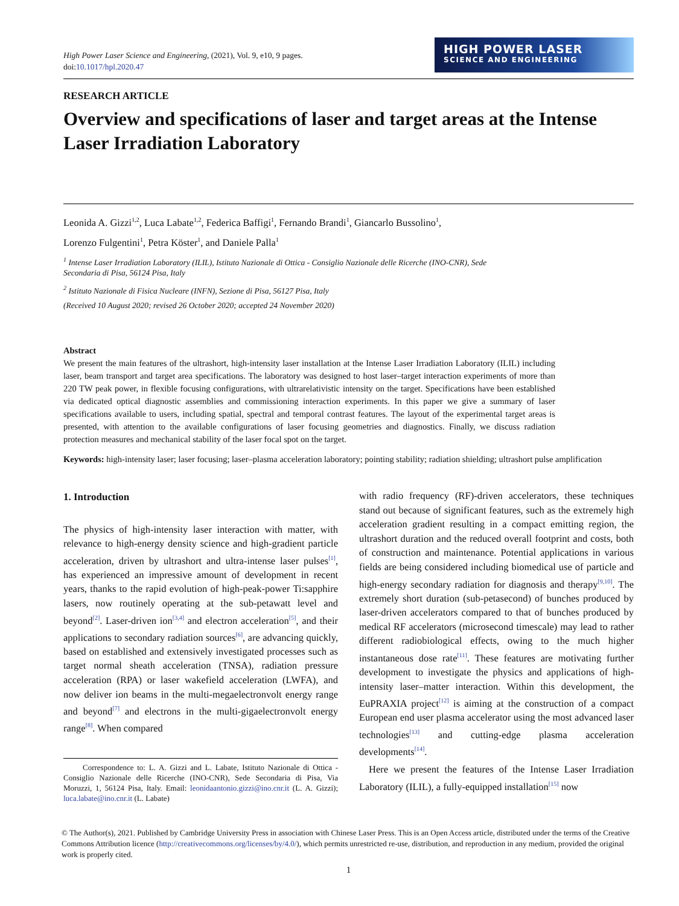High Power Laser Science and Engineering, (2021), Vol. 9, e10, 9 pages.
doi:10.1017/hpl.2020.47
HIGH POWER LASER
SCIENCE AND ENGINEERING
RESEARCH ARTICLE
Overview and specifications of laser and target areas at the Intense Laser Irradiation Laboratory
Leonida A. Gizzi<sup>1,2</sup>, Luca Labate<sup>1,2</sup>, Federica Baffigi<sup>1</sup>, Fernando Brandi<sup>1</sup>, Giancarlo Bussolino<sup>1</sup>,
Lorenzo Fulgentini<sup>1</sup>, Petra Köster<sup>1</sup>, and Daniele Palla<sup>1</sup>
<sup>1</sup> Intense Laser Irradiation Laboratory (ILIL), Istituto Nazionale di Ottica - Consiglio Nazionale delle Ricerche (INO-CNR), Sede
Secondaria di Pisa, 56124 Pisa, Italy
<sup>2</sup> Istituto Nazionale di Fisica Nucleare (INFN), Sezione di Pisa, 56127 Pisa, Italy
(Received 10 August 2020; revised 26 October 2020; accepted 24 November 2020)
Abstract
We present the main features of the ultrashort, high-intensity laser installation at the Intense Laser Irradiation Laboratory (ILIL) including laser, beam transport and target area specifications. The laboratory was designed to host laser–target interaction experiments of more than 220 TW peak power, in flexible focusing configurations, with ultrarelativistic intensity on the target. Specifications have been established via dedicated optical diagnostic assemblies and commissioning interaction experiments. In this paper we give a summary of laser specifications available to users, including spatial, spectral and temporal contrast features. The layout of the experimental target areas is presented, with attention to the available configurations of laser focusing geometries and diagnostics. Finally, we discuss radiation protection measures and mechanical stability of the laser focal spot on the target.
Keywords: high-intensity laser; laser focusing; laser–plasma acceleration laboratory; pointing stability; radiation shielding; ultrashort pulse amplification
1. Introduction
The physics of high-intensity laser interaction with matter, with relevance to high-energy density science and high-gradient particle acceleration, driven by ultrashort and ultra-intense laser pulses<sup>[1]</sup>, has experienced an impressive amount of development in recent years, thanks to the rapid evolution of high-peak-power Ti:sapphire lasers, now routinely operating at the sub-petawatt level and beyond<sup>[2]</sup>. Laser-driven ion<sup>[3,4]</sup> and electron acceleration<sup>[5]</sup>, and their applications to secondary radiation sources<sup>[6]</sup>, are advancing quickly, based on established and extensively investigated processes such as target normal sheath acceleration (TNSA), radiation pressure acceleration (RPA) or laser wakefield acceleration (LWFA), and now deliver ion beams in the multi-megaelectronvolt energy range and beyond<sup>[7]</sup> and electrons in the multi-gigaelectronvolt energy range<sup>[8]</sup>. When compared
Correspondence to: L. A. Gizzi and L. Labate, Istituto Nazionale di Ottica - Consiglio Nazionale delle Ricerche (INO-CNR), Sede Secondaria di Pisa, Via Moruzzi, 1, 56124 Pisa, Italy. Email: leonidaantonio.gizzi@ino.cnr.it (L. A. Gizzi); luca.labate@ino.cnr.it (L. Labate)
with radio frequency (RF)-driven accelerators, these techniques stand out because of significant features, such as the extremely high acceleration gradient resulting in a compact emitting region, the ultrashort duration and the reduced overall footprint and costs, both of construction and maintenance. Potential applications in various fields are being considered including biomedical use of particle and high-energy secondary radiation for diagnosis and therapy<sup>[9,10]</sup>. The extremely short duration (sub-petasecond) of bunches produced by laser-driven accelerators compared to that of bunches produced by medical RF accelerators (microsecond timescale) may lead to rather different radiobiological effects, owing to the much higher instantaneous dose rate<sup>[11]</sup>. These features are motivating further development to investigate the physics and applications of high-intensity laser–matter interaction. Within this development, the EuPRAXIA project<sup>[12]</sup> is aiming at the construction of a compact European end user plasma accelerator using the most advanced laser technologies<sup>[13]</sup> and cutting-edge plasma acceleration developments<sup>[14]</sup>.
Here we present the features of the Intense Laser Irradiation Laboratory (ILIL), a fully-equipped installation<sup>[15]</sup> now
© The Author(s), 2021. Published by Cambridge University Press in association with Chinese Laser Press. This is an Open Access article, distributed under the terms of the Creative Commons Attribution licence (http://creativecommons.org/licenses/by/4.0/), which permits unrestricted re-use, distribution, and reproduction in any medium, provided the original work is properly cited.
1